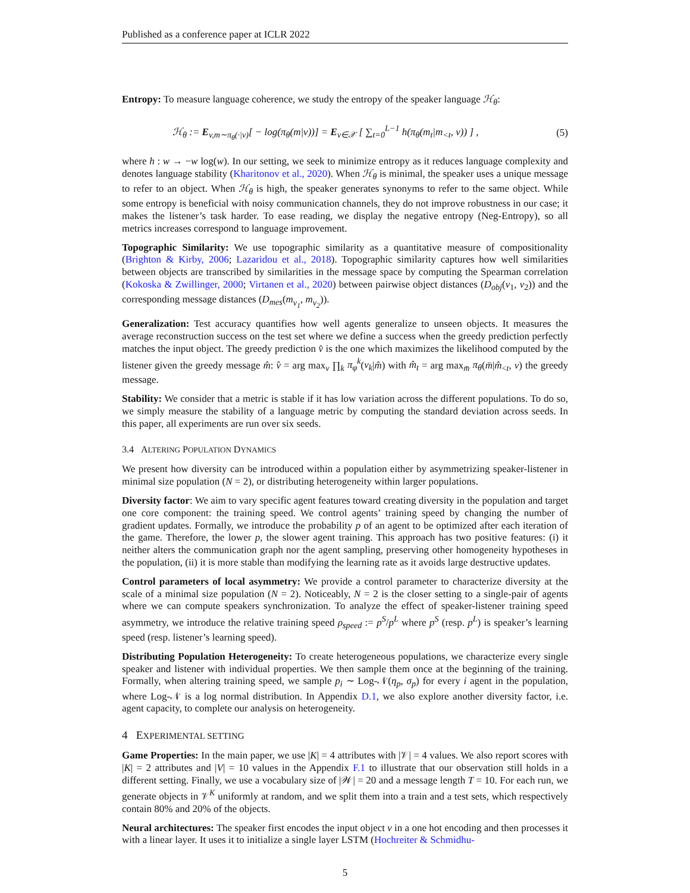Published as a conference paper at ICLR 2022
Entropy: To measure language coherence, we study the entropy of the speaker language ℋ<sub>θ</sub>:
ℋ<sub>θ</sub> := E<sub>v,m∼π<sub>θ</sub>(·|v)</sub>[ − log(π<sub>θ</sub>(m|v))] = E<sub>v∈𝒳</sub> [ ∑<sub>t=0</sub><sup>L−1</sup> h(π<sub>θ</sub>(m<sub>t</sub>|m<sub><t</sub>, v)) ] , (5)
where h : w → −w log(w). In our setting, we seek to minimize entropy as it reduces language complexity and denotes language stability (Kharitonov et al., 2020). When ℋ<sub>θ</sub> is minimal, the speaker uses a unique message to refer to an object. When ℋ<sub>θ</sub> is high, the speaker generates synonyms to refer to the same object. While some entropy is beneficial with noisy communication channels, they do not improve robustness in our case; it makes the listener’s task harder. To ease reading, we display the negative entropy (Neg-Entropy), so all metrics increases correspond to language improvement.
Topographic Similarity: We use topographic similarity as a quantitative measure of compositionality (Brighton & Kirby, 2006; Lazaridou et al., 2018). Topographic similarity captures how well similarities between objects are transcribed by similarities in the message space by computing the Spearman correlation (Kokoska & Zwillinger, 2000; Virtanen et al., 2020) between pairwise object distances (D<sub>obj</sub>(v<sub>1</sub>, v<sub>2</sub>)) and the corresponding message distances (D<sub>mes</sub>(m<sub>v<sub>1</sub></sub>, m<sub>v<sub>2</sub></sub>)).
Generalization: Test accuracy quantifies how well agents generalize to unseen objects. It measures the average reconstruction success on the test set where we define a success when the greedy prediction perfectly matches the input object. The greedy prediction v̂ is the one which maximizes the likelihood computed by the listener given the greedy message m̂: v̂ = arg max<sub>v</sub> ∏<sub>k</sub> π<sub>φ</sub><sup>k</sup>(v<sub>k</sub>|m̂) with m̂<sub>t</sub> = arg max<sub>m̄</sub> π<sub>θ</sub>(m̄|m̂<sub><t</sub>, v) the greedy message.
Stability: We consider that a metric is stable if it has low variation across the different populations. To do so, we simply measure the stability of a language metric by computing the standard deviation across seeds. In this paper, all experiments are run over six seeds.
3.4 ALTERING POPULATION DYNAMICS
We present how diversity can be introduced within a population either by asymmetrizing speaker-listener in minimal size population (N = 2), or distributing heterogeneity within larger populations.
Diversity factor: We aim to vary specific agent features toward creating diversity in the population and target one core component: the training speed. We control agents’ training speed by changing the number of gradient updates. Formally, we introduce the probability p of an agent to be optimized after each iteration of the game. Therefore, the lower p, the slower agent training. This approach has two positive features: (i) it neither alters the communication graph nor the agent sampling, preserving other homogeneity hypotheses in the population, (ii) it is more stable than modifying the learning rate as it avoids large destructive updates.
Control parameters of local asymmetry: We provide a control parameter to characterize diversity at the scale of a minimal size population (N = 2). Noticeably, N = 2 is the closer setting to a single-pair of agents where we can compute speakers synchronization. To analyze the effect of speaker-listener training speed asymmetry, we introduce the relative training speed ρ<sub>speed</sub> := p<sup>S</sup>/p<sup>L</sup> where p<sup>S</sup> (resp. p<sup>L</sup>) is speaker’s learning speed (resp. listener’s learning speed).
Distributing Population Heterogeneity: To create heterogeneous populations, we characterize every single speaker and listener with individual properties. We then sample them once at the beginning of the training. Formally, when altering training speed, we sample p<sub>i</sub> ∼ Log-𝒩(η<sub>p</sub>, σ<sub>p</sub>) for every i agent in the population, where Log-𝒩 is a log normal distribution. In Appendix D.1, we also explore another diversity factor, i.e. agent capacity, to complete our analysis on heterogeneity.
4 EXPERIMENTAL SETTING
Game Properties: In the main paper, we use |K| = 4 attributes with |𝒱| = 4 values. We also report scores with |K| = 2 attributes and |V| = 10 values in the Appendix F.1 to illustrate that our observation still holds in a different setting. Finally, we use a vocabulary size of |𝒲| = 20 and a message length T = 10. For each run, we generate objects in 𝒱<sup>K</sup> uniformly at random, and we split them into a train and a test sets, which respectively contain 80% and 20% of the objects.
Neural architectures: The speaker first encodes the input object v in a one hot encoding and then processes it with a linear layer. It uses it to initialize a single layer LSTM (Hochreiter & Schmidhu-
5